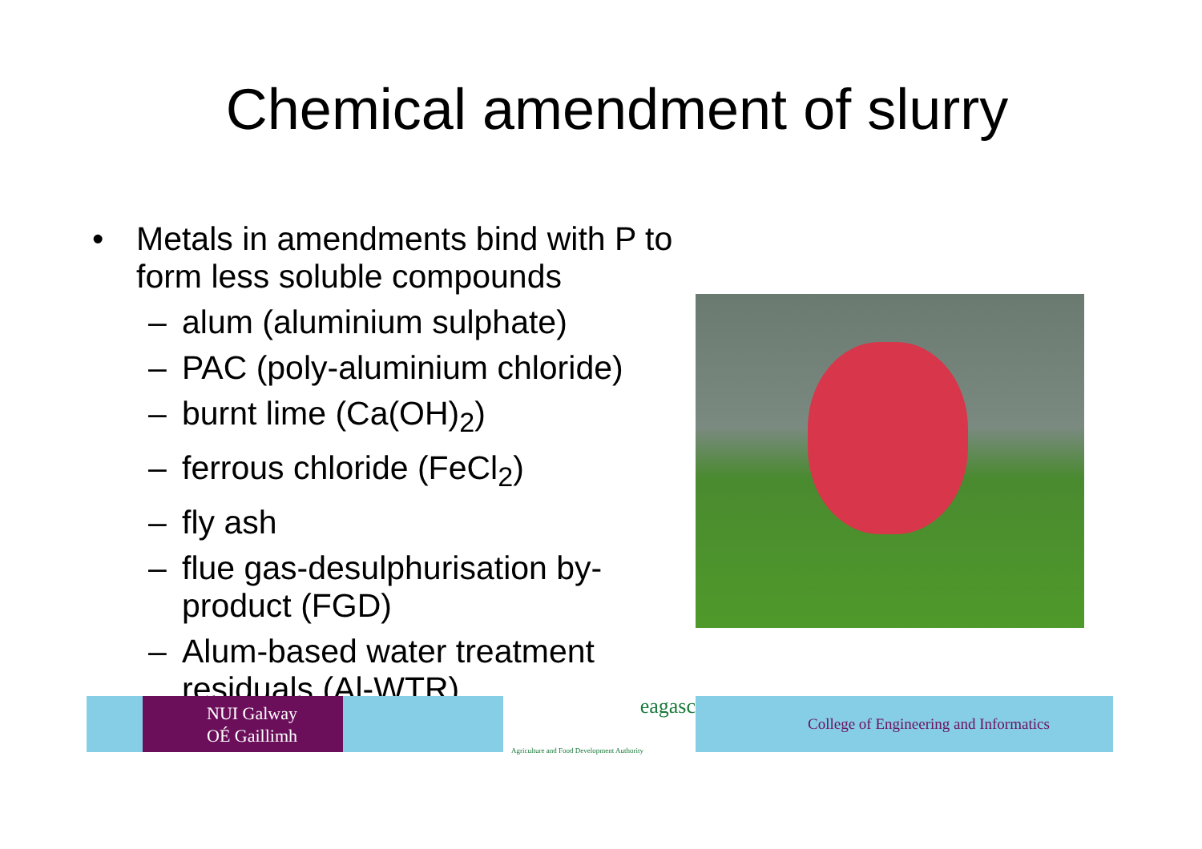Chemical amendment of slurry
• Metals in amendments bind with P to form less soluble compounds
– alum (aluminium sulphate)
– PAC (poly-aluminium chloride)
– burnt lime (Ca(OH)<sub>2</sub>)
– ferrous chloride (FeCl<sub>2</sub>)
– fly ash
– flue gas-desulphurisation by-product (FGD)
– Alum-based water treatment residuals (Al-WTR)
NUI Galway
OÉ Gaillimh
eagasc
Agriculture and Food Development Authority
College of Engineering and Informatics